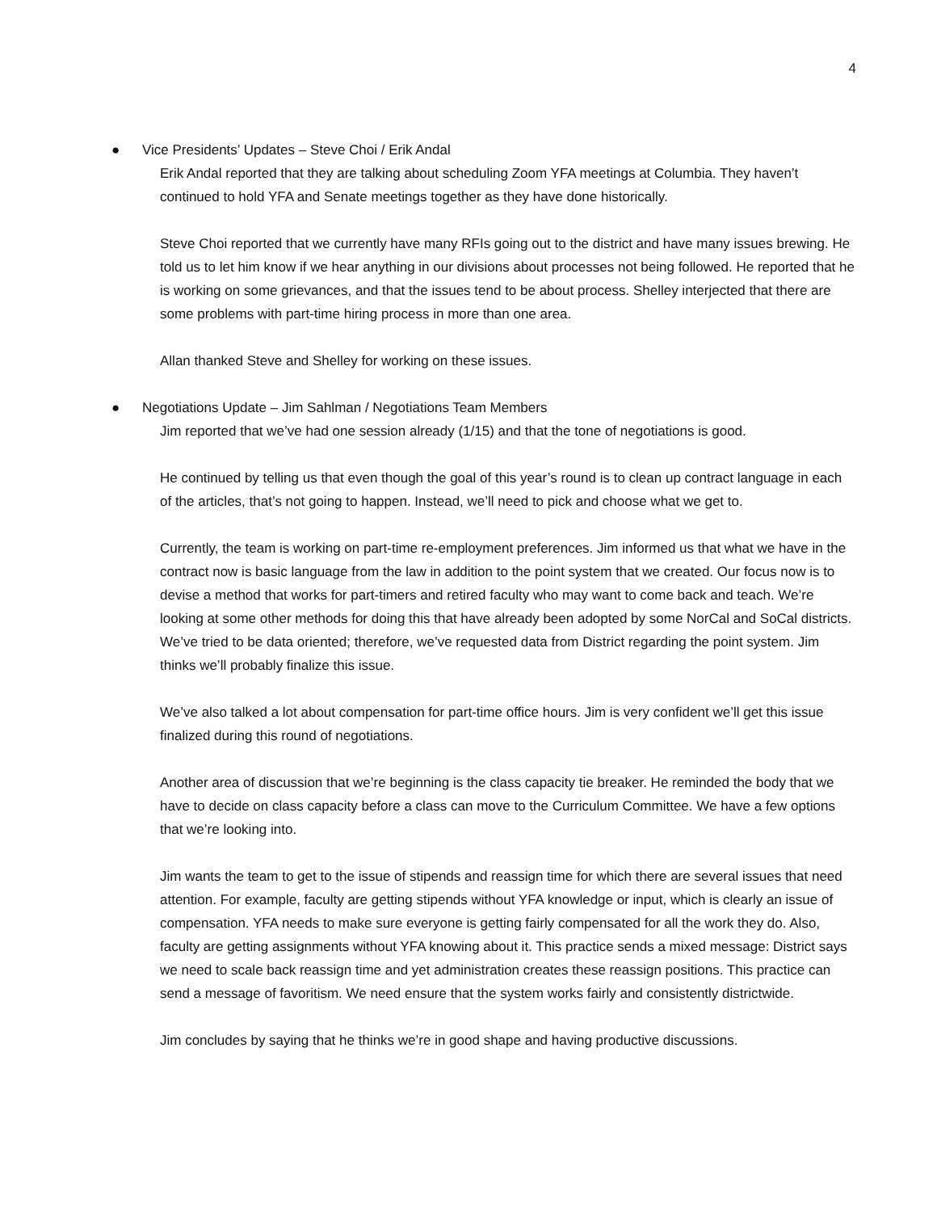4
● Vice Presidents’ Updates – Steve Choi / Erik Andal
Erik Andal reported that they are talking about scheduling Zoom YFA meetings at Columbia. They haven’t continued to hold YFA and Senate meetings together as they have done historically.
Steve Choi reported that we currently have many RFIs going out to the district and have many issues brewing. He told us to let him know if we hear anything in our divisions about processes not being followed. He reported that he is working on some grievances, and that the issues tend to be about process. Shelley interjected that there are some problems with part-time hiring process in more than one area.
Allan thanked Steve and Shelley for working on these issues.
● Negotiations Update – Jim Sahlman / Negotiations Team Members
Jim reported that we’ve had one session already (1/15) and that the tone of negotiations is good.
He continued by telling us that even though the goal of this year’s round is to clean up contract language in each of the articles, that’s not going to happen. Instead, we’ll need to pick and choose what we get to.
Currently, the team is working on part-time re-employment preferences. Jim informed us that what we have in the contract now is basic language from the law in addition to the point system that we created. Our focus now is to devise a method that works for part-timers and retired faculty who may want to come back and teach. We’re looking at some other methods for doing this that have already been adopted by some NorCal and SoCal districts. We’ve tried to be data oriented; therefore, we’ve requested data from District regarding the point system. Jim thinks we’ll probably finalize this issue.
We’ve also talked a lot about compensation for part-time office hours. Jim is very confident we’ll get this issue finalized during this round of negotiations.
Another area of discussion that we’re beginning is the class capacity tie breaker. He reminded the body that we have to decide on class capacity before a class can move to the Curriculum Committee. We have a few options that we’re looking into.
Jim wants the team to get to the issue of stipends and reassign time for which there are several issues that need attention. For example, faculty are getting stipends without YFA knowledge or input, which is clearly an issue of compensation. YFA needs to make sure everyone is getting fairly compensated for all the work they do. Also, faculty are getting assignments without YFA knowing about it. This practice sends a mixed message: District says we need to scale back reassign time and yet administration creates these reassign positions. This practice can send a message of favoritism. We need ensure that the system works fairly and consistently districtwide.
Jim concludes by saying that he thinks we’re in good shape and having productive discussions.